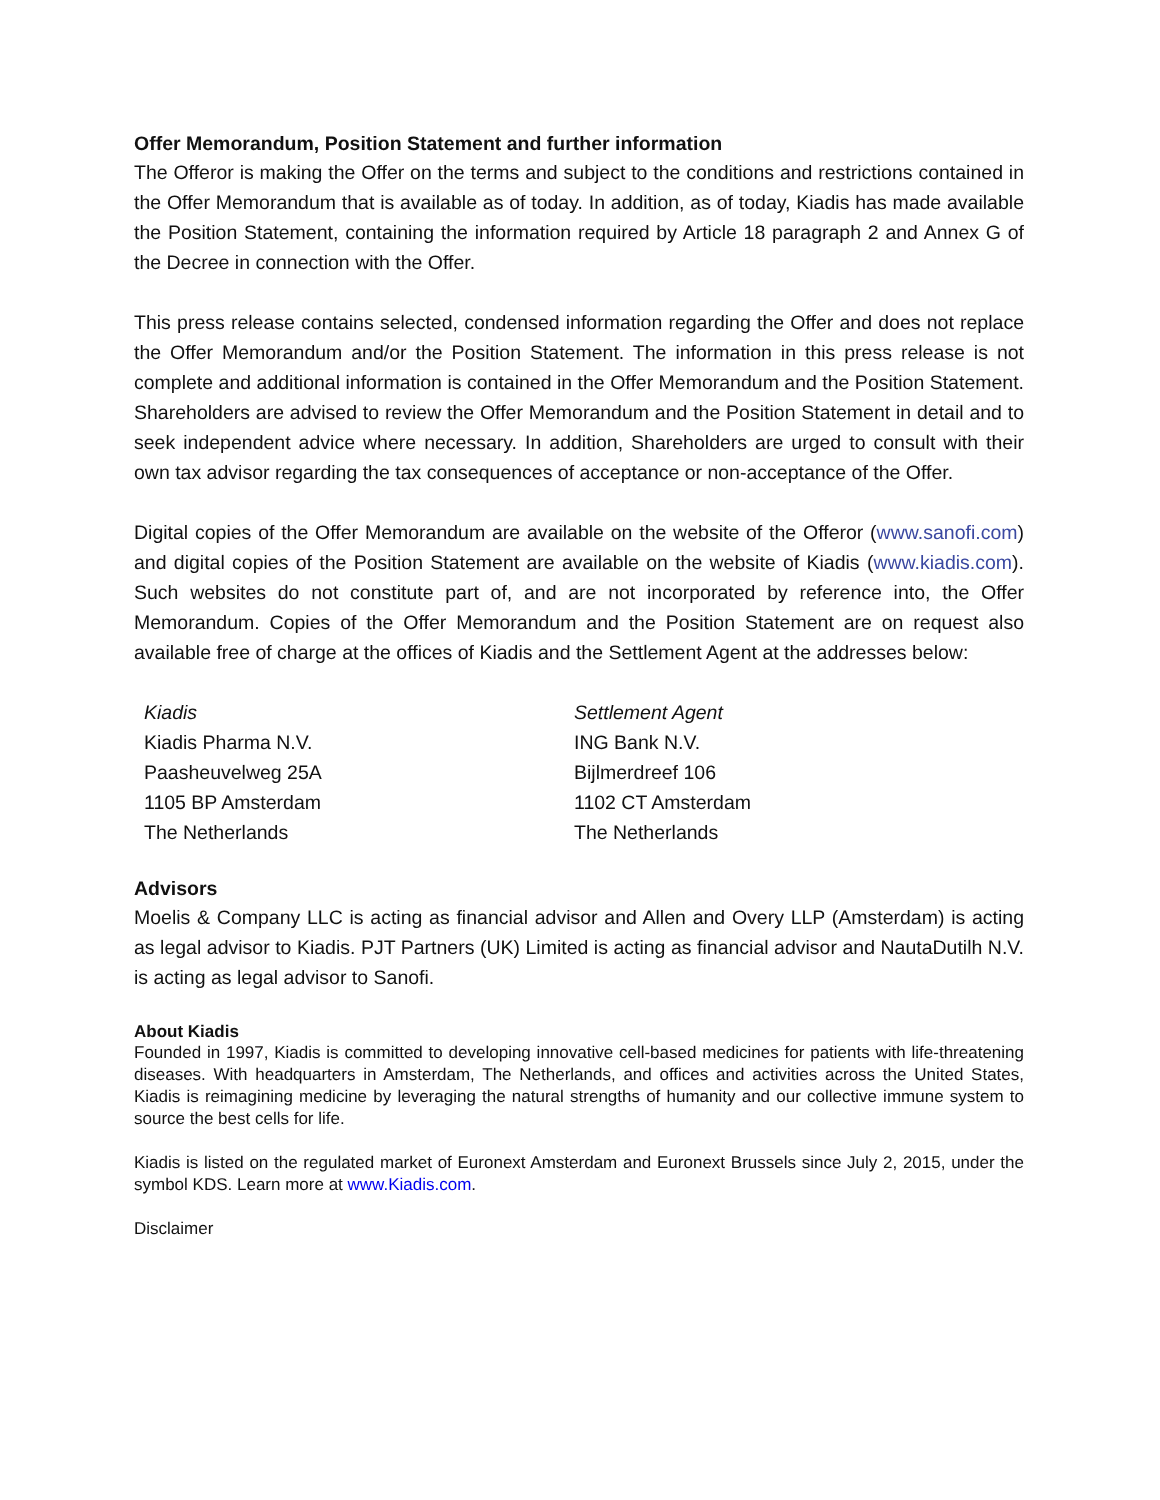Offer Memorandum, Position Statement and further information
The Offeror is making the Offer on the terms and subject to the conditions and restrictions contained in the Offer Memorandum that is available as of today. In addition, as of today, Kiadis has made available the Position Statement, containing the information required by Article 18 paragraph 2 and Annex G of the Decree in connection with the Offer.
This press release contains selected, condensed information regarding the Offer and does not replace the Offer Memorandum and/or the Position Statement. The information in this press release is not complete and additional information is contained in the Offer Memorandum and the Position Statement. Shareholders are advised to review the Offer Memorandum and the Position Statement in detail and to seek independent advice where necessary. In addition, Shareholders are urged to consult with their own tax advisor regarding the tax consequences of acceptance or non-acceptance of the Offer.
Digital copies of the Offer Memorandum are available on the website of the Offeror (www.sanofi.com) and digital copies of the Position Statement are available on the website of Kiadis (www.kiadis.com). Such websites do not constitute part of, and are not incorporated by reference into, the Offer Memorandum. Copies of the Offer Memorandum and the Position Statement are on request also available free of charge at the offices of Kiadis and the Settlement Agent at the addresses below:
Kiadis
Kiadis Pharma N.V.
Paasheuvelweg 25A
1105 BP Amsterdam
The Netherlands
Settlement Agent
ING Bank N.V.
Bijlmerdreef 106
1102 CT Amsterdam
The Netherlands
Advisors
Moelis & Company LLC is acting as financial advisor and Allen and Overy LLP (Amsterdam) is acting as legal advisor to Kiadis. PJT Partners (UK) Limited is acting as financial advisor and NautaDutilh N.V. is acting as legal advisor to Sanofi.
About Kiadis
Founded in 1997, Kiadis is committed to developing innovative cell-based medicines for patients with life-threatening diseases. With headquarters in Amsterdam, The Netherlands, and offices and activities across the United States, Kiadis is reimagining medicine by leveraging the natural strengths of humanity and our collective immune system to source the best cells for life.
Kiadis is listed on the regulated market of Euronext Amsterdam and Euronext Brussels since July 2, 2015, under the symbol KDS. Learn more at www.Kiadis.com.
Disclaimer